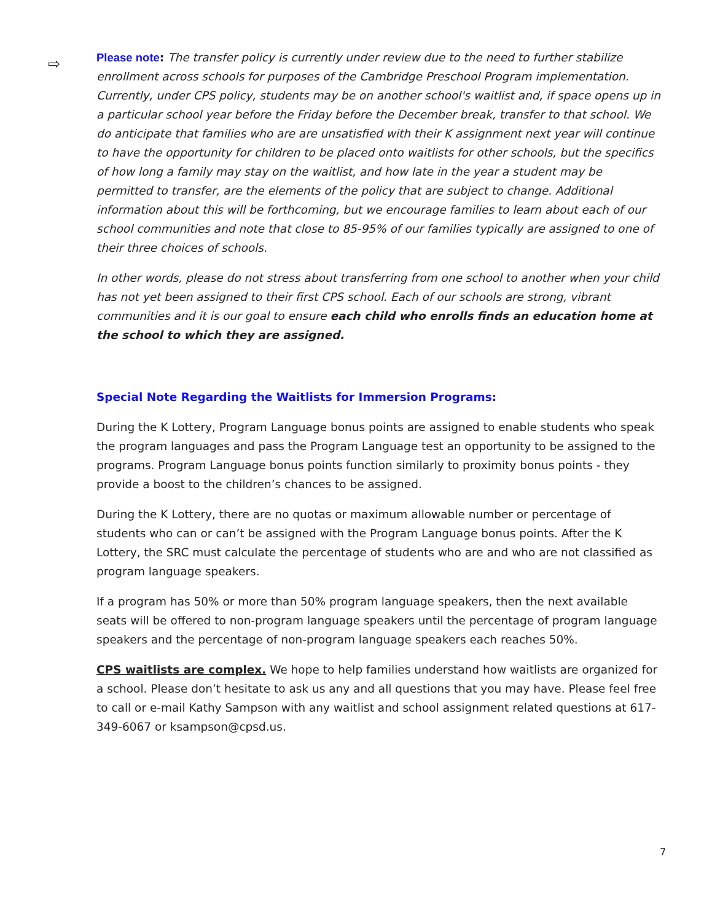⇨
Please note: The transfer policy is currently under review due to the need to further stabilize enrollment across schools for purposes of the Cambridge Preschool Program implementation. Currently, under CPS policy, students may be on another school's waitlist and, if space opens up in a particular school year before the Friday before the December break, transfer to that school. We do anticipate that families who are are unsatisfied with their K assignment next year will continue to have the opportunity for children to be placed onto waitlists for other schools, but the specifics of how long a family may stay on the waitlist, and how late in the year a student may be permitted to transfer, are the elements of the policy that are subject to change. Additional information about this will be forthcoming, but we encourage families to learn about each of our school communities and note that close to 85-95% of our families typically are assigned to one of their three choices of schools.
In other words, please do not stress about transferring from one school to another when your child has not yet been assigned to their first CPS school. Each of our schools are strong, vibrant communities and it is our goal to ensure each child who enrolls finds an education home at the school to which they are assigned.
Special Note Regarding the Waitlists for Immersion Programs:
During the K Lottery, Program Language bonus points are assigned to enable students who speak the program languages and pass the Program Language test an opportunity to be assigned to the programs. Program Language bonus points function similarly to proximity bonus points - they provide a boost to the children’s chances to be assigned.
During the K Lottery, there are no quotas or maximum allowable number or percentage of students who can or can’t be assigned with the Program Language bonus points. After the K Lottery, the SRC must calculate the percentage of students who are and who are not classified as program language speakers.
If a program has 50% or more than 50% program language speakers, then the next available seats will be offered to non-program language speakers until the percentage of program language speakers and the percentage of non-program language speakers each reaches 50%.
CPS waitlists are complex. We hope to help families understand how waitlists are organized for a school. Please don’t hesitate to ask us any and all questions that you may have. Please feel free to call or e-mail Kathy Sampson with any waitlist and school assignment related questions at 617-349-6067 or ksampson@cpsd.us.
7